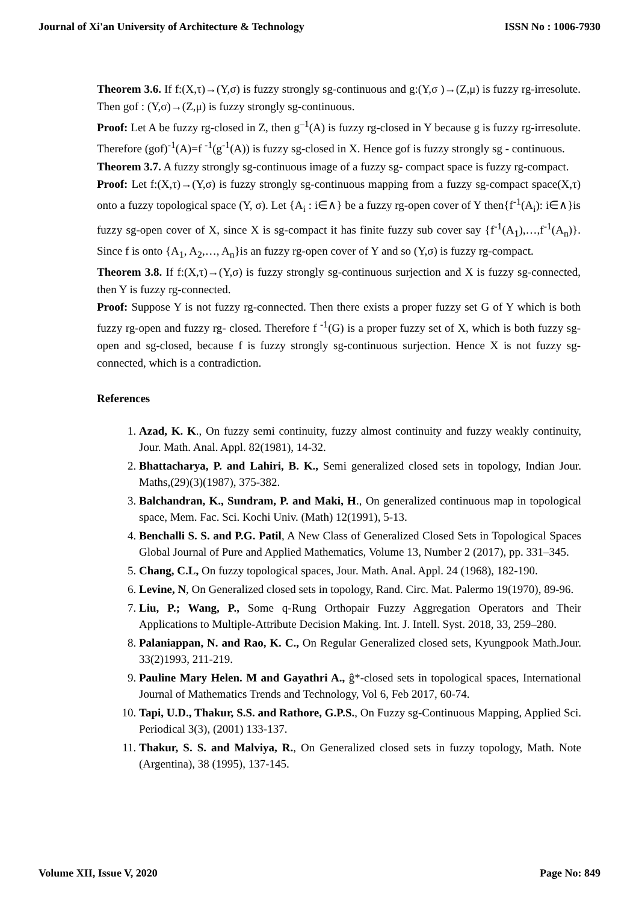Journal of Xi'an University of Architecture & Technology ISSN No : 1006-7930
Theorem 3.6. If f:(X,τ)→(Y,σ) is fuzzy strongly sg-continuous and g:(Y,σ )→(Z,μ) is fuzzy rg-irresolute. Then gof : (Y,σ)→(Z,μ) is fuzzy strongly sg-continuous.
Proof: Let A be fuzzy rg-closed in Z, then g<sup>–1</sup>(A) is fuzzy rg-closed in Y because g is fuzzy rg-irresolute. Therefore (gof)<sup>-1</sup>(A)=f <sup>-1</sup>(g<sup>-1</sup>(A)) is fuzzy sg-closed in X. Hence gof is fuzzy strongly sg - continuous.
Theorem 3.7. A fuzzy strongly sg-continuous image of a fuzzy sg- compact space is fuzzy rg-compact.
Proof: Let f:(X,τ)→(Y,σ) is fuzzy strongly sg-continuous mapping from a fuzzy sg-compact space(X,τ) onto a fuzzy topological space (Y, σ). Let {A<sub>i</sub> : i∈∧} be a fuzzy rg-open cover of Y then{f<sup>-1</sup>(A<sub>i</sub>): i∈∧}is fuzzy sg-open cover of X, since X is sg-compact it has finite fuzzy sub cover say {f<sup>-1</sup>(A<sub>1</sub>),…,f<sup>-1</sup>(A<sub>n</sub>)}. Since f is onto {A<sub>1</sub>, A<sub>2</sub>,…, A<sub>n</sub>}is an fuzzy rg-open cover of Y and so (Y,σ) is fuzzy rg-compact.
Theorem 3.8. If f:(X,τ)→(Y,σ) is fuzzy strongly sg-continuous surjection and X is fuzzy sg-connected, then Y is fuzzy rg-connected.
Proof: Suppose Y is not fuzzy rg-connected. Then there exists a proper fuzzy set G of Y which is both fuzzy rg-open and fuzzy rg- closed. Therefore f <sup>-1</sup>(G) is a proper fuzzy set of X, which is both fuzzy sg-open and sg-closed, because f is fuzzy strongly sg-continuous surjection. Hence X is not fuzzy sg-connected, which is a contradiction.
References
1. Azad, K. K., On fuzzy semi continuity, fuzzy almost continuity and fuzzy weakly continuity, Jour. Math. Anal. Appl. 82(1981), 14-32.
2. Bhattacharya, P. and Lahiri, B. K., Semi generalized closed sets in topology, Indian Jour. Maths,(29)(3)(1987), 375-382.
3. Balchandran, K., Sundram, P. and Maki, H., On generalized continuous map in topological space, Mem. Fac. Sci. Kochi Univ. (Math) 12(1991), 5-13.
4. Benchalli S. S. and P.G. Patil, A New Class of Generalized Closed Sets in Topological Spaces Global Journal of Pure and Applied Mathematics, Volume 13, Number 2 (2017), pp. 331–345.
5. Chang, C.L, On fuzzy topological spaces, Jour. Math. Anal. Appl. 24 (1968), 182-190.
6. Levine, N, On Generalized closed sets in topology, Rand. Circ. Mat. Palermo 19(1970), 89-96.
7. Liu, P.; Wang, P., Some q-Rung Orthopair Fuzzy Aggregation Operators and Their Applications to Multiple-Attribute Decision Making. Int. J. Intell. Syst. 2018, 33, 259–280.
8. Palaniappan, N. and Rao, K. C., On Regular Generalized closed sets, Kyungpook Math.Jour. 33(2)1993, 211-219.
9. Pauline Mary Helen. M and Gayathri A., ĝ*-closed sets in topological spaces, International Journal of Mathematics Trends and Technology, Vol 6, Feb 2017, 60-74.
10. Tapi, U.D., Thakur, S.S. and Rathore, G.P.S., On Fuzzy sg-Continuous Mapping, Applied Sci. Periodical 3(3), (2001) 133-137.
11. Thakur, S. S. and Malviya, R., On Generalized closed sets in fuzzy topology, Math. Note (Argentina), 38 (1995), 137-145.
Volume XII, Issue V, 2020 Page No: 849